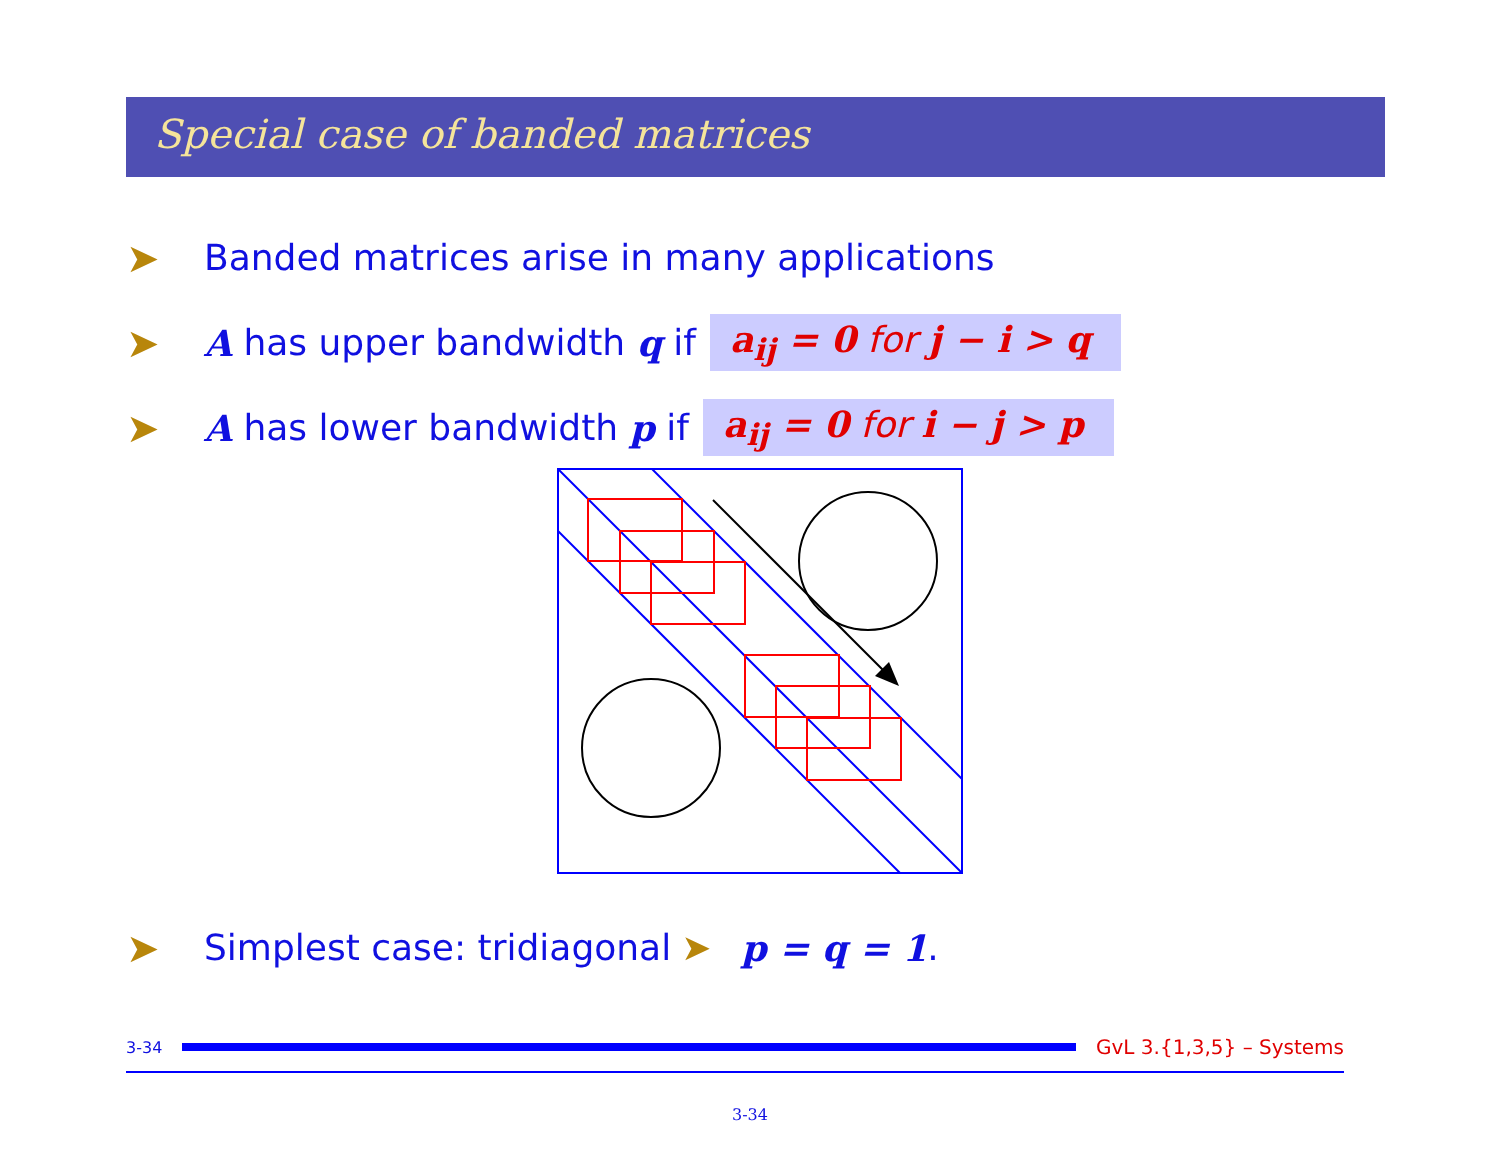Special case of banded matrices
➤ Banded matrices arise in many applications
➤ A has upper bandwidth q if a<sub>ij</sub> = 0 for j − i > q
➤ A has lower bandwidth p if a<sub>ij</sub> = 0 for i − j > p
➤ Simplest case: tridiagonal ➤ p = q = 1.
3-34
GvL 3.{1,3,5} – Systems
3-34